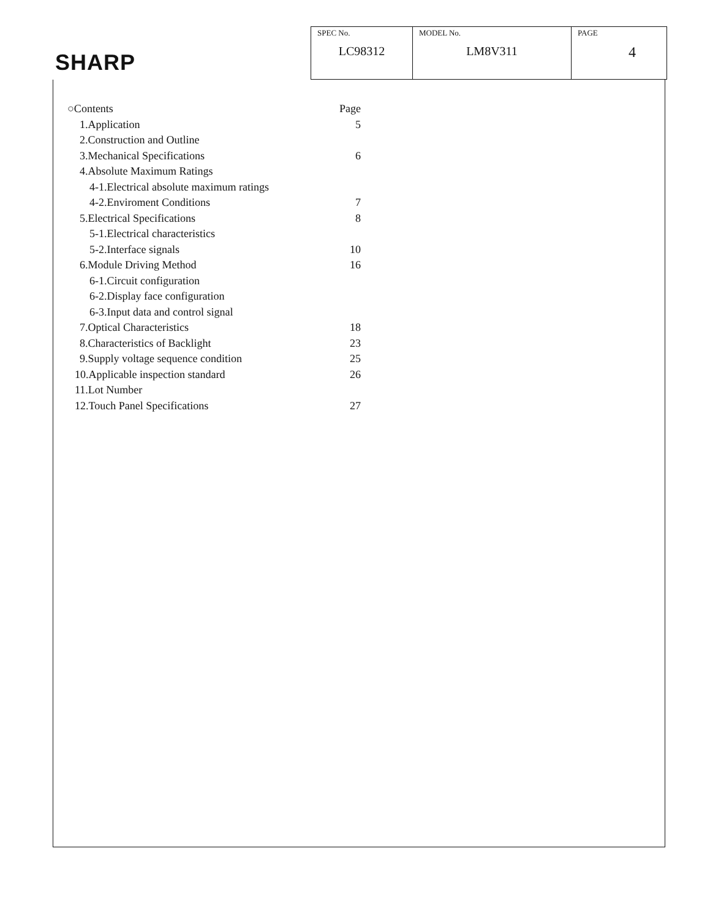SHARP
| SPEC No. LC98312 | MODEL No. LM8V311 | PAGE 4 |
| ○Contents | Page |
| 1.Application | 5 |
| 2.Construction and Outline | |
| 3.Mechanical Specifications | 6 |
| 4.Absolute Maximum Ratings | |
| 4-1.Electrical absolute maximum ratings | |
| 4-2.Enviroment Conditions | 7 |
| 5.Electrical Specifications | 8 |
| 5-1.Electrical characteristics | |
| 5-2.Interface signals | 10 |
| 6.Module Driving Method | 16 |
| 6-1.Circuit configuration | |
| 6-2.Display face configuration | |
| 6-3.Input data and control signal | |
| 7.Optical Characteristics | 18 |
| 8.Characteristics of Backlight | 23 |
| 9.Supply voltage sequence condition | 25 |
| 10.Applicable inspection standard | 26 |
| 11.Lot Number | |
| 12.Touch Panel Specifications | 27 |